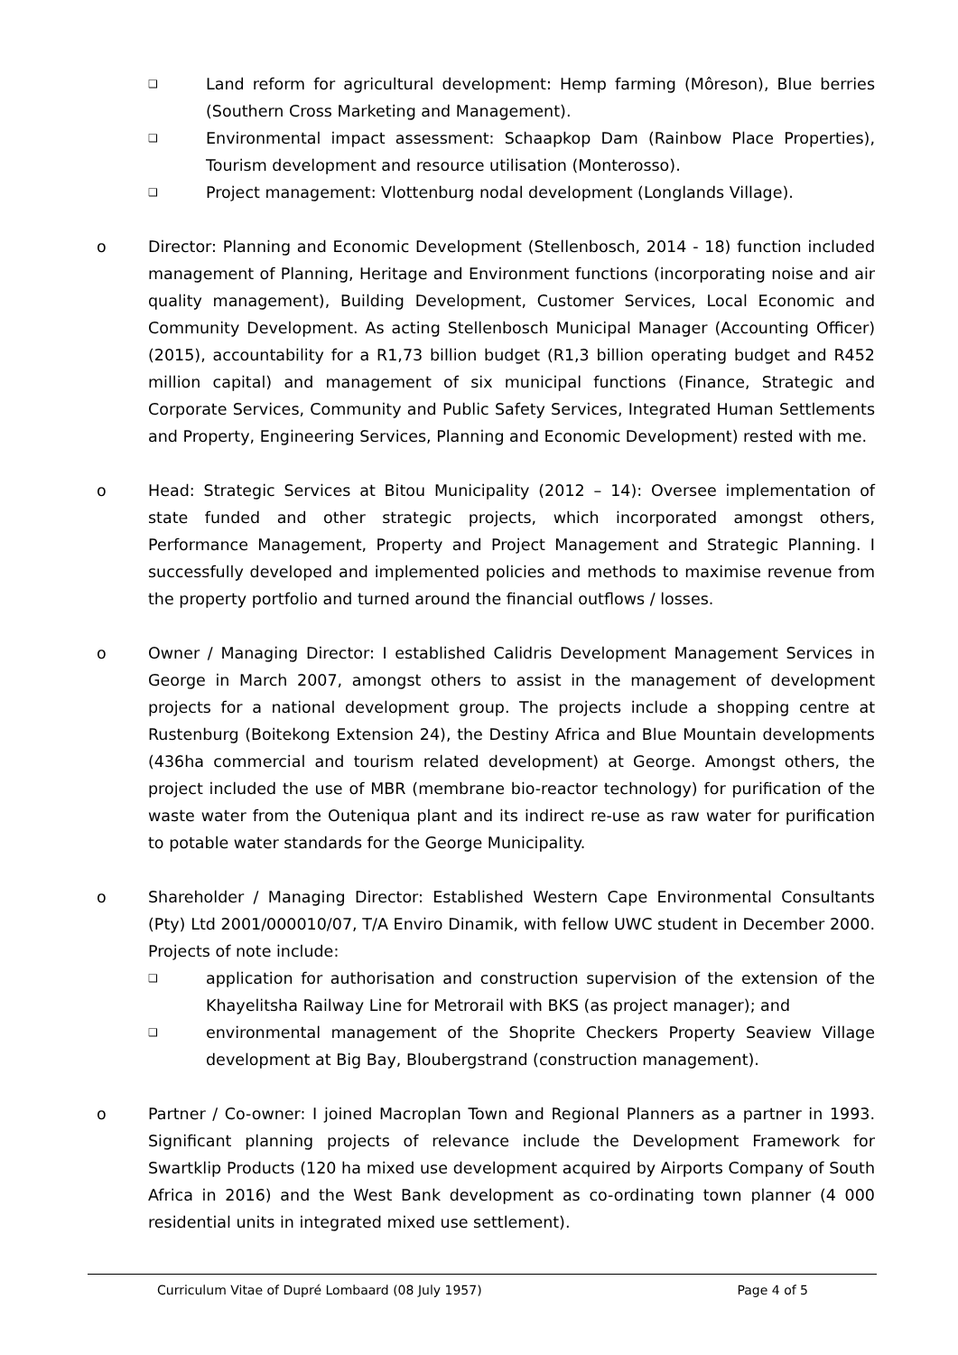❑
Land reform for agricultural development: Hemp farming (Môreson), Blue berries (Southern Cross Marketing and Management).
❑
Environmental impact assessment: Schaapkop Dam (Rainbow Place Properties), Tourism development and resource utilisation (Monterosso).
❑
Project management: Vlottenburg nodal development (Longlands Village).
o Director: Planning and Economic Development (Stellenbosch, 2014 - 18) function included management of Planning, Heritage and Environment functions (incorporating noise and air quality management), Building Development, Customer Services, Local Economic and Community Development. As acting Stellenbosch Municipal Manager (Accounting Officer) (2015), accountability for a R1,73 billion budget (R1,3 billion operating budget and R452 million capital) and management of six municipal functions (Finance, Strategic and Corporate Services, Community and Public Safety Services, Integrated Human Settlements and Property, Engineering Services, Planning and Economic Development) rested with me.
o Head: Strategic Services at Bitou Municipality (2012 – 14): Oversee implementation of state funded and other strategic projects, which incorporated amongst others, Performance Management, Property and Project Management and Strategic Planning. I successfully developed and implemented policies and methods to maximise revenue from the property portfolio and turned around the financial outflows / losses.
o Owner / Managing Director: I established Calidris Development Management Services in George in March 2007, amongst others to assist in the management of development projects for a national development group. The projects include a shopping centre at Rustenburg (Boitekong Extension 24), the Destiny Africa and Blue Mountain developments (436ha commercial and tourism related development) at George. Amongst others, the project included the use of MBR (membrane bio-reactor technology) for purification of the waste water from the Outeniqua plant and its indirect re-use as raw water for purification to potable water standards for the George Municipality.
o Shareholder / Managing Director: Established Western Cape Environmental Consultants (Pty) Ltd 2001/000010/07, T/A Enviro Dinamik, with fellow UWC student in December 2000. Projects of note include:
❑
application for authorisation and construction supervision of the extension of the Khayelitsha Railway Line for Metrorail with BKS (as project manager); and
❑
environmental management of the Shoprite Checkers Property Seaview Village development at Big Bay, Bloubergstrand (construction management).
o Partner / Co-owner: I joined Macroplan Town and Regional Planners as a partner in 1993. Significant planning projects of relevance include the Development Framework for Swartklip Products (120 ha mixed use development acquired by Airports Company of South Africa in 2016) and the West Bank development as co-ordinating town planner (4 000 residential units in integrated mixed use settlement).
Curriculum Vitae of Dupré Lombaard (08 July 1957) Page 4 of 5